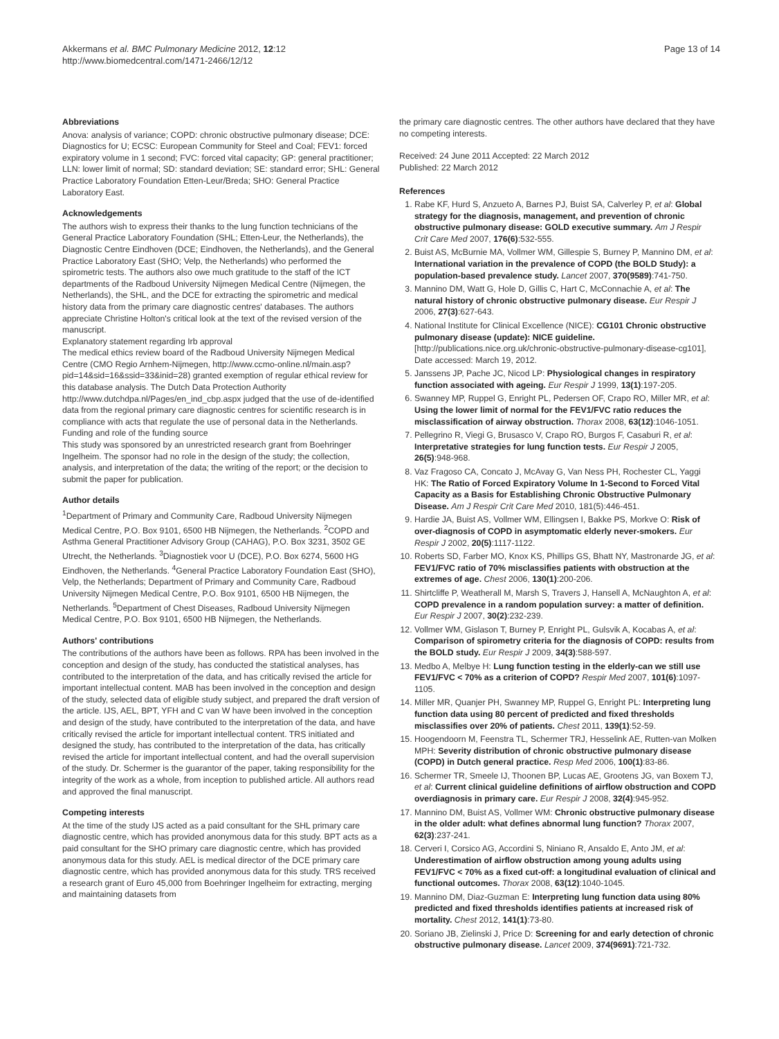Akkermans et al. BMC Pulmonary Medicine 2012, 12:12
http://www.biomedcentral.com/1471-2466/12/12
Page 13 of 14
Abbreviations
Anova: analysis of variance; COPD: chronic obstructive pulmonary disease; DCE: Diagnostics for U; ECSC: European Community for Steel and Coal; FEV1: forced expiratory volume in 1 second; FVC: forced vital capacity; GP: general practitioner; LLN: lower limit of normal; SD: standard deviation; SE: standard error; SHL: General Practice Laboratory Foundation Etten-Leur/Breda; SHO: General Practice Laboratory East.
Acknowledgements
The authors wish to express their thanks to the lung function technicians of the General Practice Laboratory Foundation (SHL; Etten-Leur, the Netherlands), the Diagnostic Centre Eindhoven (DCE; Eindhoven, the Netherlands), and the General Practice Laboratory East (SHO; Velp, the Netherlands) who performed the spirometric tests. The authors also owe much gratitude to the staff of the ICT departments of the Radboud University Nijmegen Medical Centre (Nijmegen, the Netherlands), the SHL, and the DCE for extracting the spirometric and medical history data from the primary care diagnostic centres' databases. The authors appreciate Christine Holton's critical look at the text of the revised version of the manuscript.
Explanatory statement regarding Irb approval
The medical ethics review board of the Radboud University Nijmegen Medical Centre (CMO Regio Arnhem-Nijmegen, http://www.ccmo-online.nl/main.asp?pid=14&sid=16&ssid=33&inid=28) granted exemption of regular ethical review for this database analysis. The Dutch Data Protection Authority http://www.dutchdpa.nl/Pages/en_ind_cbp.aspx judged that the use of de-identified data from the regional primary care diagnostic centres for scientific research is in compliance with acts that regulate the use of personal data in the Netherlands.
Funding and role of the funding source
This study was sponsored by an unrestricted research grant from Boehringer Ingelheim. The sponsor had no role in the design of the study; the collection, analysis, and interpretation of the data; the writing of the report; or the decision to submit the paper for publication.
Author details
<sup>1</sup> Department of Primary and Community Care, Radboud University Nijmegen Medical Centre, P.O. Box 9101, 6500 HB Nijmegen, the Netherlands. <sup>2</sup>COPD and Asthma General Practitioner Advisory Group (CAHAG), P.O. Box 3231, 3502 GE Utrecht, the Netherlands. <sup>3</sup>Diagnostiek voor U (DCE), P.O. Box 6274, 5600 HG Eindhoven, the Netherlands. <sup>4</sup>General Practice Laboratory Foundation East (SHO), Velp, the Netherlands; Department of Primary and Community Care, Radboud University Nijmegen Medical Centre, P.O. Box 9101, 6500 HB Nijmegen, the Netherlands. <sup>5</sup>Department of Chest Diseases, Radboud University Nijmegen Medical Centre, P.O. Box 9101, 6500 HB Nijmegen, the Netherlands.
Authors' contributions
The contributions of the authors have been as follows. RPA has been involved in the conception and design of the study, has conducted the statistical analyses, has contributed to the interpretation of the data, and has critically revised the article for important intellectual content. MAB has been involved in the conception and design of the study, selected data of eligible study subject, and prepared the draft version of the article. IJS, AEL, BPT, YFH and C van W have been involved in the conception and design of the study, have contributed to the interpretation of the data, and have critically revised the article for important intellectual content. TRS initiated and designed the study, has contributed to the interpretation of the data, has critically revised the article for important intellectual content, and had the overall supervision of the study. Dr. Schermer is the guarantor of the paper, taking responsibility for the integrity of the work as a whole, from inception to published article. All authors read and approved the final manuscript.
Competing interests
At the time of the study IJS acted as a paid consultant for the SHL primary care diagnostic centre, which has provided anonymous data for this study. BPT acts as a paid consultant for the SHO primary care diagnostic centre, which has provided anonymous data for this study. AEL is medical director of the DCE primary care diagnostic centre, which has provided anonymous data for this study. TRS received a research grant of Euro 45,000 from Boehringer Ingelheim for extracting, merging and maintaining datasets from
the primary care diagnostic centres. The other authors have declared that they have no competing interests.
Received: 24 June 2011 Accepted: 22 March 2012
Published: 22 March 2012
References
1. Rabe KF, Hurd S, Anzueto A, Barnes PJ, Buist SA, Calverley P, et al: Global strategy for the diagnosis, management, and prevention of chronic obstructive pulmonary disease: GOLD executive summary. Am J Respir Crit Care Med 2007, 176(6):532-555.
2. Buist AS, McBurnie MA, Vollmer WM, Gillespie S, Burney P, Mannino DM, et al: International variation in the prevalence of COPD (the BOLD Study): a population-based prevalence study. Lancet 2007, 370(9589):741-750.
3. Mannino DM, Watt G, Hole D, Gillis C, Hart C, McConnachie A, et al: The natural history of chronic obstructive pulmonary disease. Eur Respir J 2006, 27(3):627-643.
4. National Institute for Clinical Excellence (NICE): CG101 Chronic obstructive pulmonary disease (update): NICE guideline.[http://publications.nice.org.uk/chronic-obstructive-pulmonary-disease-cg101], Date accessed: March 19, 2012.
5. Janssens JP, Pache JC, Nicod LP: Physiological changes in respiratory function associated with ageing. Eur Respir J 1999, 13(1):197-205.
6. Swanney MP, Ruppel G, Enright PL, Pedersen OF, Crapo RO, Miller MR, et al: Using the lower limit of normal for the FEV1/FVC ratio reduces the misclassification of airway obstruction. Thorax 2008, 63(12):1046-1051.
7. Pellegrino R, Viegi G, Brusasco V, Crapo RO, Burgos F, Casaburi R, et al: Interpretative strategies for lung function tests. Eur Respir J 2005, 26(5):948-968.
8. Vaz Fragoso CA, Concato J, McAvay G, Van Ness PH, Rochester CL, Yaggi HK: The Ratio of Forced Expiratory Volume In 1-Second to Forced Vital Capacity as a Basis for Establishing Chronic Obstructive Pulmonary Disease. Am J Respir Crit Care Med 2010, 181(5):446-451.
9. Hardie JA, Buist AS, Vollmer WM, Ellingsen I, Bakke PS, Morkve O: Risk of over-diagnosis of COPD in asymptomatic elderly never-smokers. Eur Respir J 2002, 20(5):1117-1122.
10. Roberts SD, Farber MO, Knox KS, Phillips GS, Bhatt NY, Mastronarde JG, et al: FEV1/FVC ratio of 70% misclassifies patients with obstruction at the extremes of age. Chest 2006, 130(1):200-206.
11. Shirtcliffe P, Weatherall M, Marsh S, Travers J, Hansell A, McNaughton A, et al: COPD prevalence in a random population survey: a matter of definition. Eur Respir J 2007, 30(2):232-239.
12. Vollmer WM, Gislason T, Burney P, Enright PL, Gulsvik A, Kocabas A, et al: Comparison of spirometry criteria for the diagnosis of COPD: results from the BOLD study. Eur Respir J 2009, 34(3):588-597.
13. Medbo A, Melbye H: Lung function testing in the elderly-can we still use FEV1/FVC < 70% as a criterion of COPD? Respir Med 2007, 101(6):1097-1105.
14. Miller MR, Quanjer PH, Swanney MP, Ruppel G, Enright PL: Interpreting lung function data using 80 percent of predicted and fixed thresholds misclassifies over 20% of patients. Chest 2011, 139(1):52-59.
15. Hoogendoorn M, Feenstra TL, Schermer TRJ, Hesselink AE, Rutten-van Molken MPH: Severity distribution of chronic obstructive pulmonary disease (COPD) in Dutch general practice. Resp Med 2006, 100(1):83-86.
16. Schermer TR, Smeele IJ, Thoonen BP, Lucas AE, Grootens JG, van Boxem TJ, et al: Current clinical guideline definitions of airflow obstruction and COPD overdiagnosis in primary care. Eur Respir J 2008, 32(4):945-952.
17. Mannino DM, Buist AS, Vollmer WM: Chronic obstructive pulmonary disease in the older adult: what defines abnormal lung function? Thorax 2007, 62(3):237-241.
18. Cerveri I, Corsico AG, Accordini S, Niniano R, Ansaldo E, Anto JM, et al: Underestimation of airflow obstruction among young adults using FEV1/FVC < 70% as a fixed cut-off: a longitudinal evaluation of clinical and functional outcomes. Thorax 2008, 63(12):1040-1045.
19. Mannino DM, Diaz-Guzman E: Interpreting lung function data using 80% predicted and fixed thresholds identifies patients at increased risk of mortality. Chest 2012, 141(1):73-80.
20. Soriano JB, Zielinski J, Price D: Screening for and early detection of chronic obstructive pulmonary disease. Lancet 2009, 374(9691):721-732.